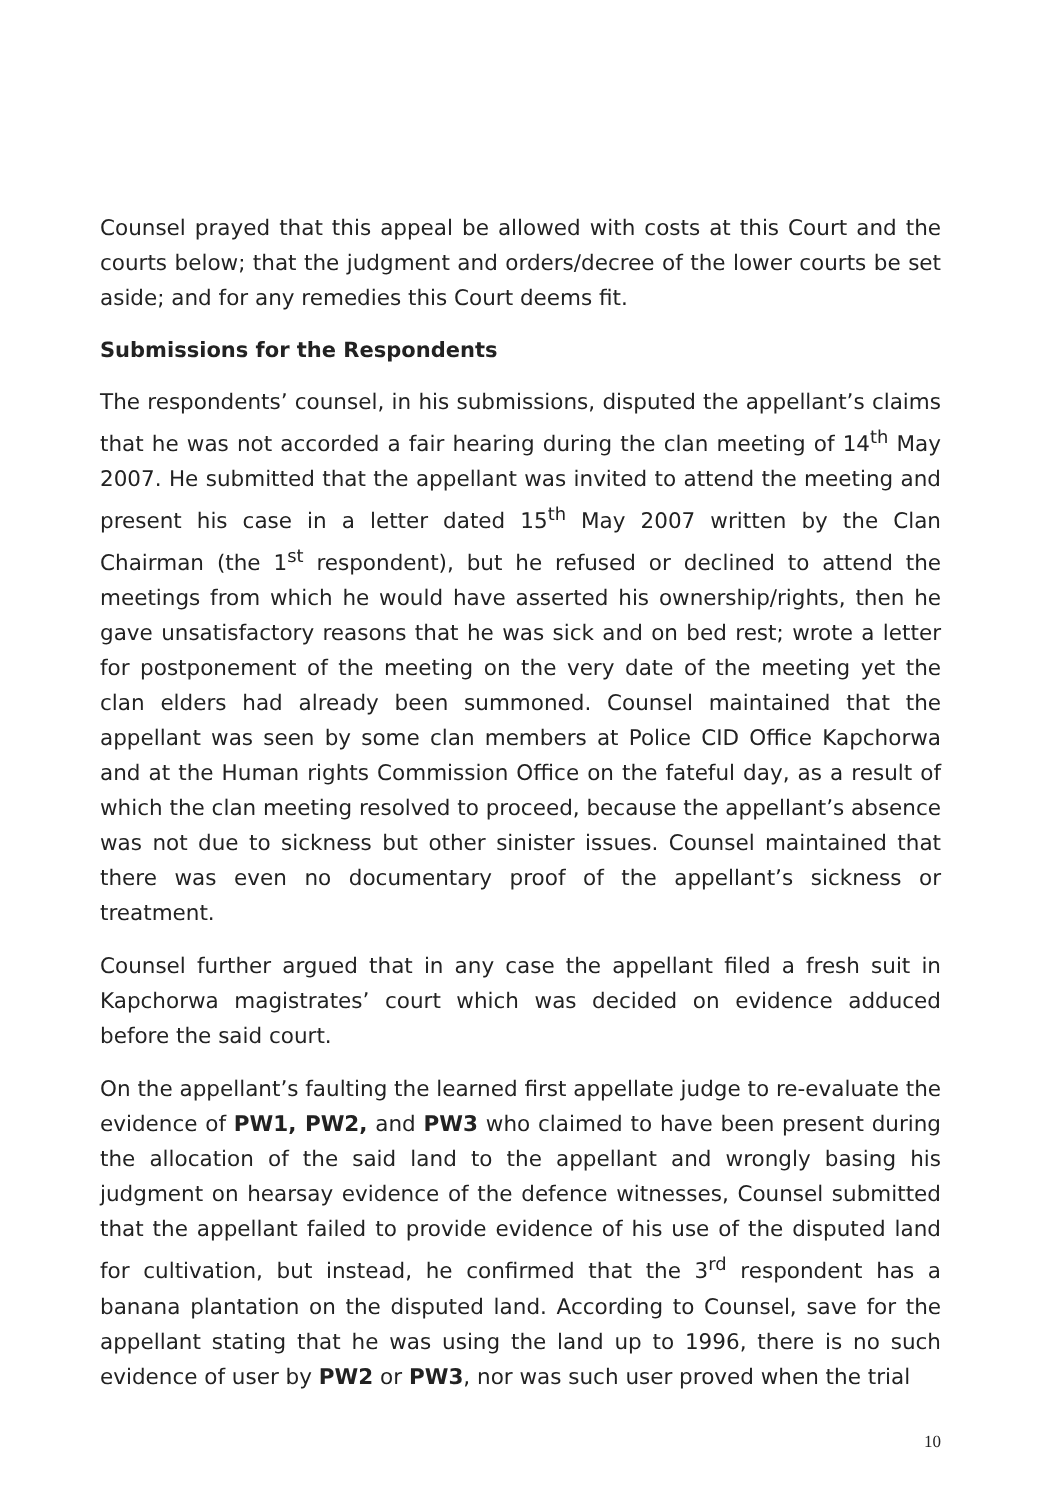Counsel prayed that this appeal be allowed with costs at this Court and the courts below; that the judgment and orders/decree of the lower courts be set aside; and for any remedies this Court deems fit.
Submissions for the Respondents
The respondents’ counsel, in his submissions, disputed the appellant’s claims that he was not accorded a fair hearing during the clan meeting of 14<sup>th</sup> May 2007. He submitted that the appellant was invited to attend the meeting and present his case in a letter dated 15<sup>th</sup> May 2007 written by the Clan Chairman (the 1<sup>st</sup> respondent), but he refused or declined to attend the meetings from which he would have asserted his ownership/rights, then he gave unsatisfactory reasons that he was sick and on bed rest; wrote a letter for postponement of the meeting on the very date of the meeting yet the clan elders had already been summoned. Counsel maintained that the appellant was seen by some clan members at Police CID Office Kapchorwa and at the Human rights Commission Office on the fateful day, as a result of which the clan meeting resolved to proceed, because the appellant’s absence was not due to sickness but other sinister issues. Counsel maintained that there was even no documentary proof of the appellant’s sickness or treatment.
Counsel further argued that in any case the appellant filed a fresh suit in Kapchorwa magistrates’ court which was decided on evidence adduced before the said court.
On the appellant’s faulting the learned first appellate judge to re-evaluate the evidence of PW1, PW2, and PW3 who claimed to have been present during the allocation of the said land to the appellant and wrongly basing his judgment on hearsay evidence of the defence witnesses, Counsel submitted that the appellant failed to provide evidence of his use of the disputed land for cultivation, but instead, he confirmed that the 3<sup>rd</sup> respondent has a banana plantation on the disputed land. According to Counsel, save for the appellant stating that he was using the land up to 1996, there is no such evidence of user by PW2 or PW3, nor was such user proved when the trial
10